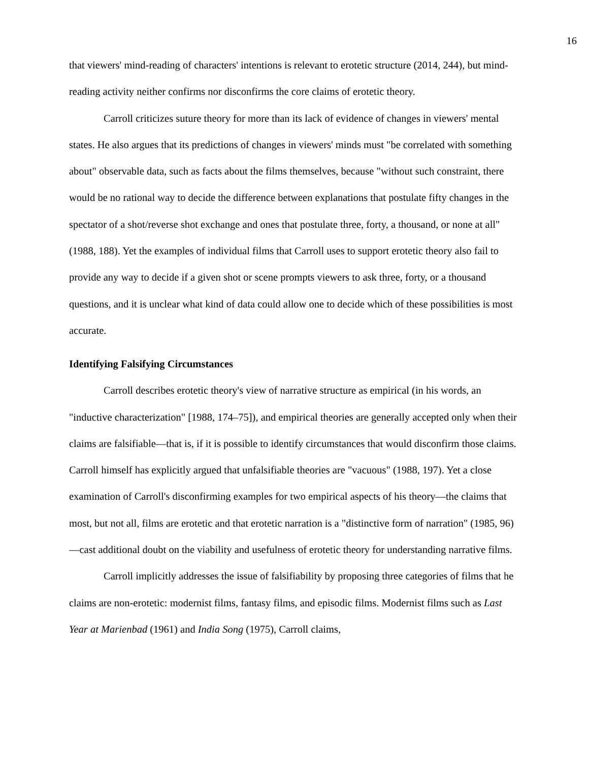16
that viewers' mind-reading of characters' intentions is relevant to erotetic structure (2014, 244), but mind-reading activity neither confirms nor disconfirms the core claims of erotetic theory.
Carroll criticizes suture theory for more than its lack of evidence of changes in viewers' mental states. He also argues that its predictions of changes in viewers' minds must "be correlated with something about" observable data, such as facts about the films themselves, because "without such constraint, there would be no rational way to decide the difference between explanations that postulate fifty changes in the spectator of a shot/reverse shot exchange and ones that postulate three, forty, a thousand, or none at all" (1988, 188). Yet the examples of individual films that Carroll uses to support erotetic theory also fail to provide any way to decide if a given shot or scene prompts viewers to ask three, forty, or a thousand questions, and it is unclear what kind of data could allow one to decide which of these possibilities is most accurate.
Identifying Falsifying Circumstances
Carroll describes erotetic theory's view of narrative structure as empirical (in his words, an "inductive characterization" [1988, 174–75]), and empirical theories are generally accepted only when their claims are falsifiable—that is, if it is possible to identify circumstances that would disconfirm those claims. Carroll himself has explicitly argued that unfalsifiable theories are "vacuous" (1988, 197). Yet a close examination of Carroll's disconfirming examples for two empirical aspects of his theory—the claims that most, but not all, films are erotetic and that erotetic narration is a "distinctive form of narration" (1985, 96)—cast additional doubt on the viability and usefulness of erotetic theory for understanding narrative films.
Carroll implicitly addresses the issue of falsifiability by proposing three categories of films that he claims are non-erotetic: modernist films, fantasy films, and episodic films. Modernist films such as Last Year at Marienbad (1961) and India Song (1975), Carroll claims,